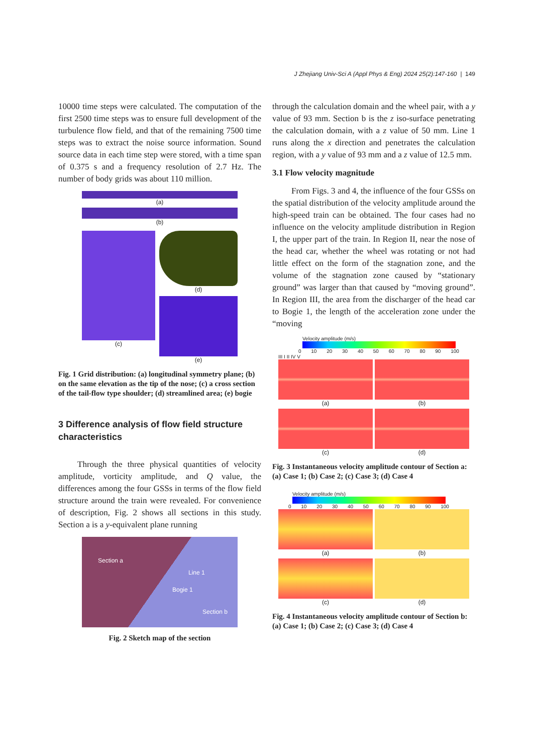J Zhejiang Univ-Sci A (Appl Phys & Eng) 2024 25(2):147-160 | 149
10000 time steps were calculated. The computation of the first 2500 time steps was to ensure full development of the turbulence flow field, and that of the remaining 7500 time steps was to extract the noise source information. Sound source data in each time step were stored, with a time span of 0.375 s and a frequency resolution of 2.7 Hz. The number of body grids was about 110 million.
(a)
(b)
(c) (d)
(e)
Fig. 1 Grid distribution: (a) longitudinal symmetry plane; (b) on the same elevation as the tip of the nose; (c) a cross section of the tail-flow type shoulder; (d) streamlined area; (e) bogie
3 Difference analysis of flow field structure characteristics
Through the three physical quantities of velocity amplitude, vorticity amplitude, and Q value, the differences among the four GSSs in terms of the flow field structure around the train were revealed. For convenience of description, Fig. 2 shows all sections in this study. Section a is a y-equivalent plane running
Section a
Line 1
Bogie 1
Section b
Fig. 2 Sketch map of the section
through the calculation domain and the wheel pair, with a y value of 93 mm. Section b is the z iso-surface penetrating the calculation domain, with a z value of 50 mm. Line 1 runs along the x direction and penetrates the calculation region, with a y value of 93 mm and a z value of 12.5 mm.
3.1 Flow velocity magnitude
From Figs. 3 and 4, the influence of the four GSSs on the spatial distribution of the velocity amplitude around the high-speed train can be obtained. The four cases had no influence on the velocity amplitude distribution in Region I, the upper part of the train. In Region II, near the nose of the head car, whether the wheel was rotating or not had little effect on the form of the stagnation zone, and the volume of the stagnation zone caused by “stationary ground” was larger than that caused by “moving ground”. In Region III, the area from the discharger of the head car to Bogie 1, the length of the acceleration zone under the “moving
Velocity amplitude (m/s)
0 10 20 30 40 50 60 70 80 90 100
III I II IV V
(a)
(b)
(c)
(d)
Fig. 3 Instantaneous velocity amplitude contour of Section a: (a) Case 1; (b) Case 2; (c) Case 3; (d) Case 4
Velocity amplitude (m/s)
0 10 20 30 40 50 60 70 80 90 100
(a)
(b)
(c)
(d)
Fig. 4 Instantaneous velocity amplitude contour of Section b: (a) Case 1; (b) Case 2; (c) Case 3; (d) Case 4